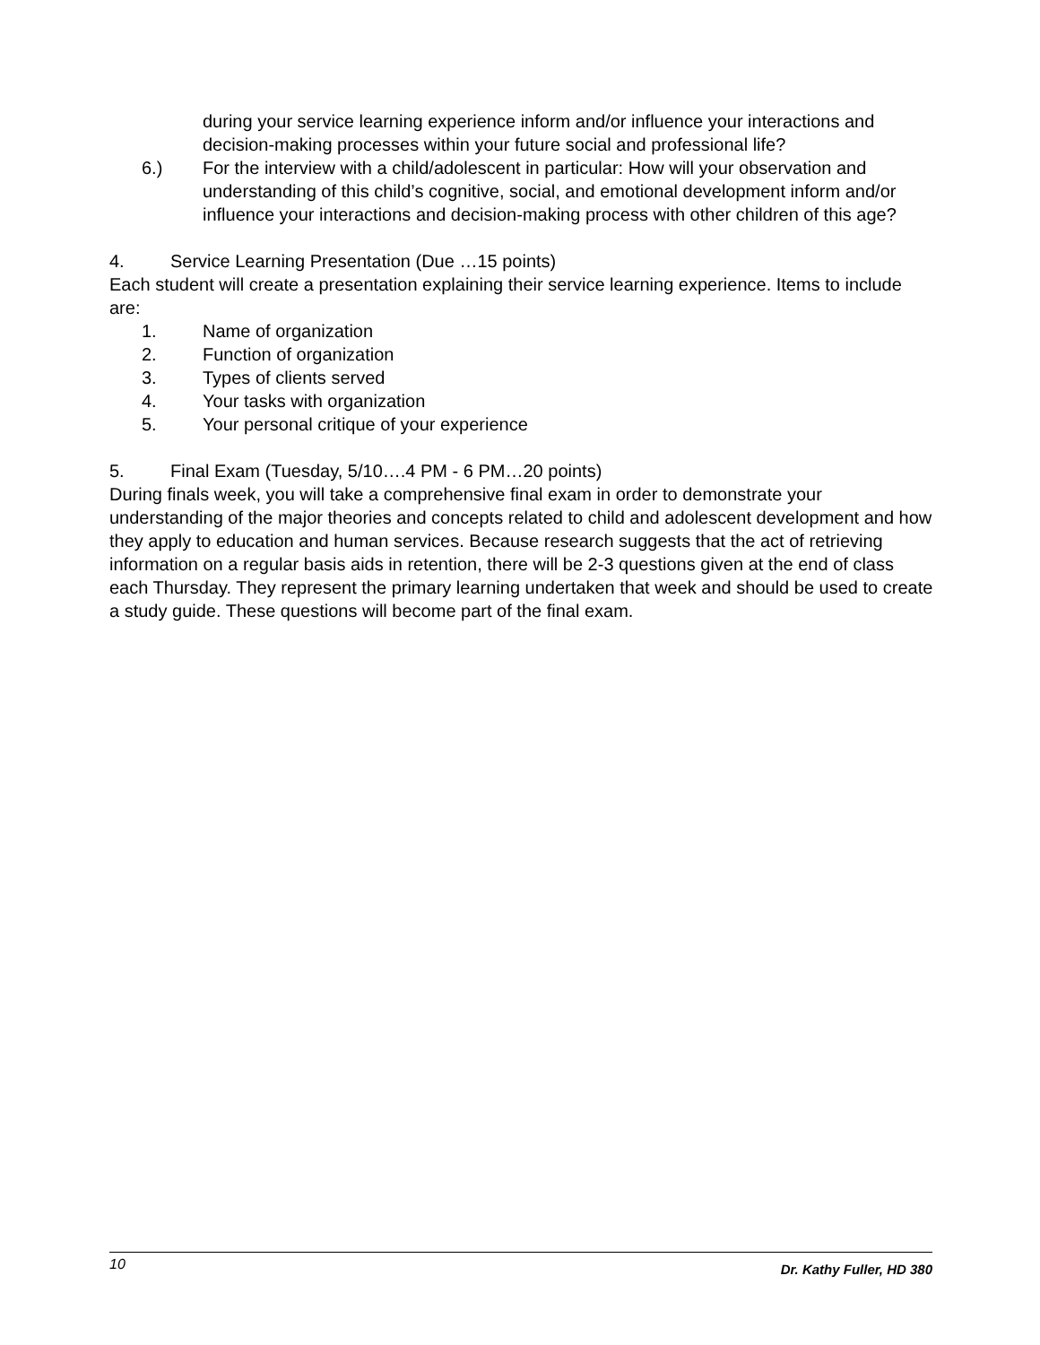during your service learning experience inform and/or influence your interactions and decision-making processes within your future social and professional life?
6.) For the interview with a child/adolescent in particular: How will your observation and understanding of this child’s cognitive, social, and emotional development inform and/or influence your interactions and decision-making process with other children of this age?
4. Service Learning Presentation (Due …15 points)
Each student will create a presentation explaining their service learning experience. Items to include are:
1. Name of organization
2. Function of organization
3. Types of clients served
4. Your tasks with organization
5. Your personal critique of your experience
5. Final Exam (Tuesday, 5/10….4 PM - 6 PM…20 points)
During finals week, you will take a comprehensive final exam in order to demonstrate your understanding of the major theories and concepts related to child and adolescent development and how they apply to education and human services. Because research suggests that the act of retrieving information on a regular basis aids in retention, there will be 2-3 questions given at the end of class each Thursday. They represent the primary learning undertaken that week and should be used to create a study guide. These questions will become part of the final exam.
10 Dr. Kathy Fuller, HD 380